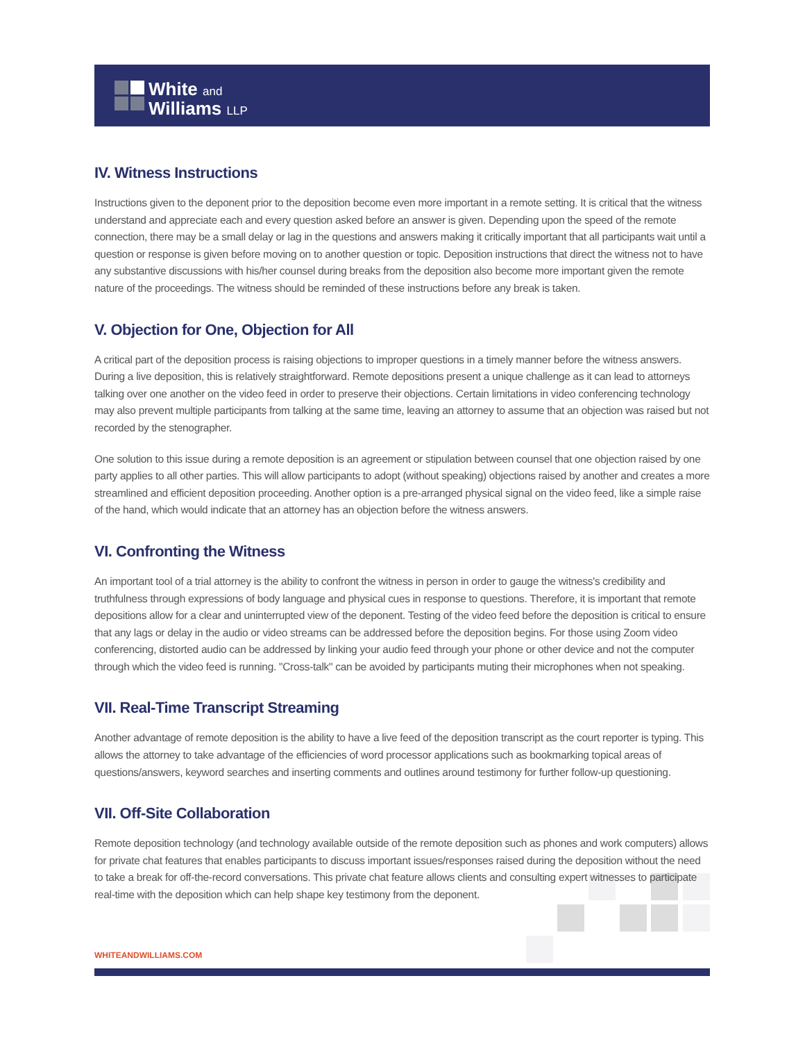White and
Williams LLP
IV. Witness Instructions
Instructions given to the deponent prior to the deposition become even more important in a remote setting. It is critical that the witness understand and appreciate each and every question asked before an answer is given. Depending upon the speed of the remote connection, there may be a small delay or lag in the questions and answers making it critically important that all participants wait until a question or response is given before moving on to another question or topic. Deposition instructions that direct the witness not to have any substantive discussions with his/her counsel during breaks from the deposition also become more important given the remote nature of the proceedings. The witness should be reminded of these instructions before any break is taken.
V. Objection for One, Objection for All
A critical part of the deposition process is raising objections to improper questions in a timely manner before the witness answers. During a live deposition, this is relatively straightforward. Remote depositions present a unique challenge as it can lead to attorneys talking over one another on the video feed in order to preserve their objections. Certain limitations in video conferencing technology may also prevent multiple participants from talking at the same time, leaving an attorney to assume that an objection was raised but not recorded by the stenographer.
One solution to this issue during a remote deposition is an agreement or stipulation between counsel that one objection raised by one party applies to all other parties. This will allow participants to adopt (without speaking) objections raised by another and creates a more streamlined and efficient deposition proceeding. Another option is a pre-arranged physical signal on the video feed, like a simple raise of the hand, which would indicate that an attorney has an objection before the witness answers.
VI. Confronting the Witness
An important tool of a trial attorney is the ability to confront the witness in person in order to gauge the witness's credibility and truthfulness through expressions of body language and physical cues in response to questions. Therefore, it is important that remote depositions allow for a clear and uninterrupted view of the deponent. Testing of the video feed before the deposition is critical to ensure that any lags or delay in the audio or video streams can be addressed before the deposition begins. For those using Zoom video conferencing, distorted audio can be addressed by linking your audio feed through your phone or other device and not the computer through which the video feed is running. "Cross-talk" can be avoided by participants muting their microphones when not speaking.
VII. Real-Time Transcript Streaming
Another advantage of remote deposition is the ability to have a live feed of the deposition transcript as the court reporter is typing. This allows the attorney to take advantage of the efficiencies of word processor applications such as bookmarking topical areas of questions/answers, keyword searches and inserting comments and outlines around testimony for further follow-up questioning.
VII. Off-Site Collaboration
Remote deposition technology (and technology available outside of the remote deposition such as phones and work computers) allows for private chat features that enables participants to discuss important issues/responses raised during the deposition without the need to take a break for off-the-record conversations. This private chat feature allows clients and consulting expert witnesses to participate real-time with the deposition which can help shape key testimony from the deponent.
WHITEANDWILLIAMS.COM